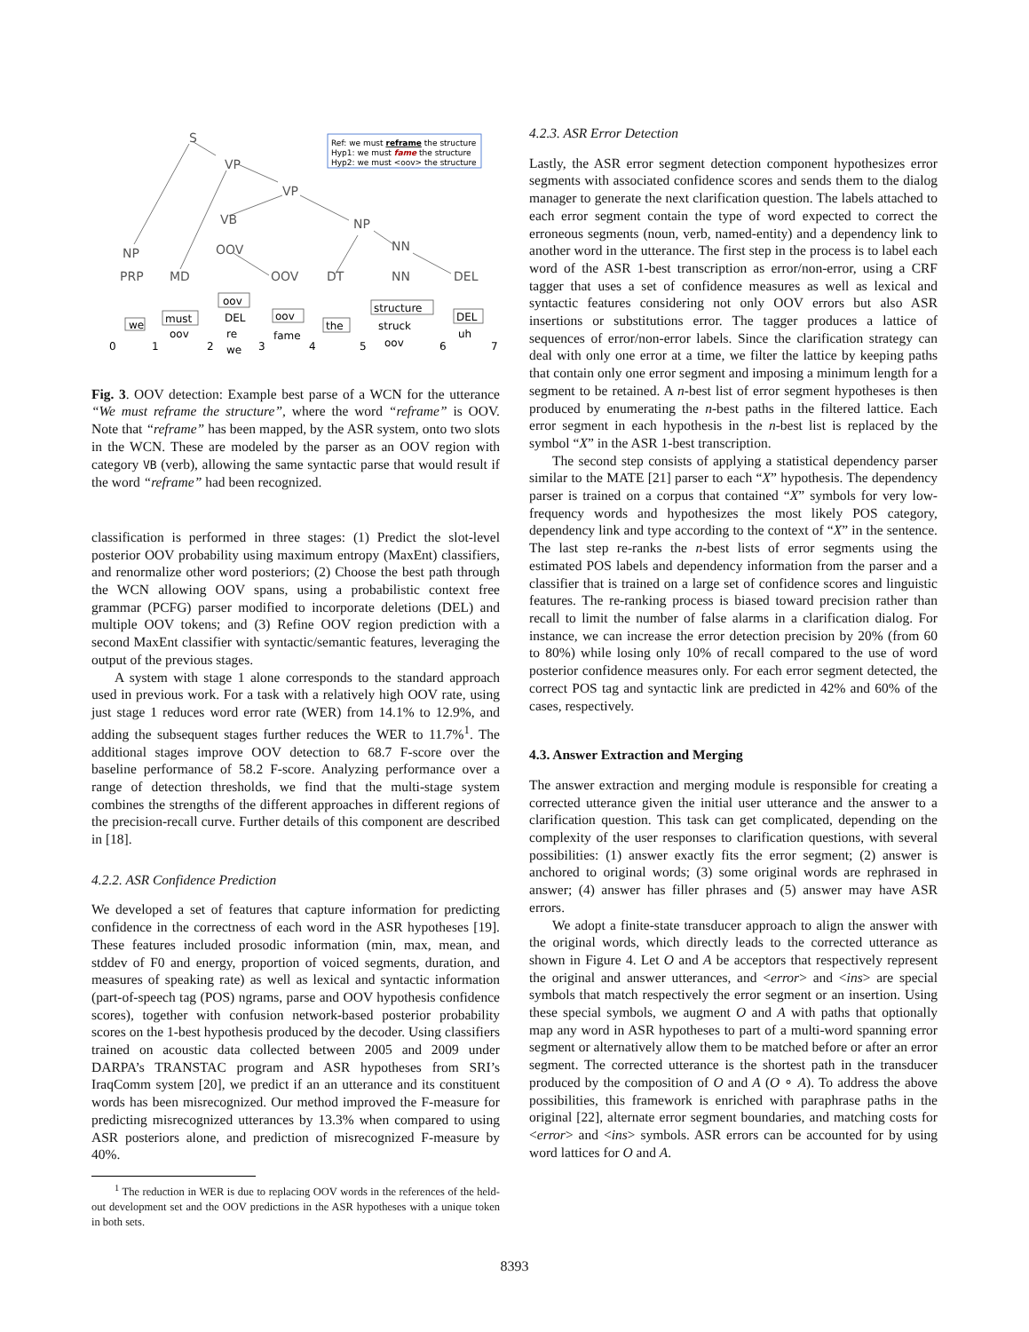S
VP
VP
VB
NP
NN
NP
OOV
PRP
MD
OOV
DT
NN
DEL
we
must
oov
oov
the
structure
DEL
oov
DEL
re
we
fame
struck
oov
uh
0
1
2
3
4
5
6
7
Ref: we must reframe the structure
Hyp1: we must fame the structure
Hyp2: we must <oov> the structure
Fig. 3. OOV detection: Example best parse of a WCN for the utterance “We must reframe the structure”, where the word “reframe” is OOV. Note that “reframe” has been mapped, by the ASR system, onto two slots in the WCN. These are modeled by the parser as an OOV region with category VB (verb), allowing the same syntactic parse that would result if the word “reframe” had been recognized.
classification is performed in three stages: (1) Predict the slot-level posterior OOV probability using maximum entropy (MaxEnt) classifiers, and renormalize other word posteriors; (2) Choose the best path through the WCN allowing OOV spans, using a probabilistic context free grammar (PCFG) parser modified to incorporate deletions (DEL) and multiple OOV tokens; and (3) Refine OOV region prediction with a second MaxEnt classifier with syntactic/semantic features, leveraging the output of the previous stages.
A system with stage 1 alone corresponds to the standard approach used in previous work. For a task with a relatively high OOV rate, using just stage 1 reduces word error rate (WER) from 14.1% to 12.9%, and adding the subsequent stages further reduces the WER to 11.7%<sup>1</sup>. The additional stages improve OOV detection to 68.7 F-score over the baseline performance of 58.2 F-score. Analyzing performance over a range of detection thresholds, we find that the multi-stage system combines the strengths of the different approaches in different regions of the precision-recall curve. Further details of this component are described in [18].
4.2.2. ASR Confidence Prediction
We developed a set of features that capture information for predicting confidence in the correctness of each word in the ASR hypotheses [19]. These features included prosodic information (min, max, mean, and stddev of F0 and energy, proportion of voiced segments, duration, and measures of speaking rate) as well as lexical and syntactic information (part-of-speech tag (POS) ngrams, parse and OOV hypothesis confidence scores), together with confusion network-based posterior probability scores on the 1-best hypothesis produced by the decoder. Using classifiers trained on acoustic data collected between 2005 and 2009 under DARPA’s TRANSTAC program and ASR hypotheses from SRI’s IraqComm system [20], we predict if an an utterance and its constituent words has been misrecognized. Our method improved the F-measure for predicting misrecognized utterances by 13.3% when compared to using ASR posteriors alone, and prediction of misrecognized F-measure by 40%.
<sup>1</sup> The reduction in WER is due to replacing OOV words in the references of the held-out development set and the OOV predictions in the ASR hypotheses with a unique token in both sets.
4.2.3. ASR Error Detection
Lastly, the ASR error segment detection component hypothesizes error segments with associated confidence scores and sends them to the dialog manager to generate the next clarification question. The labels attached to each error segment contain the type of word expected to correct the erroneous segments (noun, verb, named-entity) and a dependency link to another word in the utterance. The first step in the process is to label each word of the ASR 1-best transcription as error/non-error, using a CRF tagger that uses a set of confidence measures as well as lexical and syntactic features considering not only OOV errors but also ASR insertions or substitutions error. The tagger produces a lattice of sequences of error/non-error labels. Since the clarification strategy can deal with only one error at a time, we filter the lattice by keeping paths that contain only one error segment and imposing a minimum length for a segment to be retained. A n-best list of error segment hypotheses is then produced by enumerating the n-best paths in the filtered lattice. Each error segment in each hypothesis in the n-best list is replaced by the symbol “X” in the ASR 1-best transcription.
The second step consists of applying a statistical dependency parser similar to the MATE [21] parser to each “X” hypothesis. The dependency parser is trained on a corpus that contained “X” symbols for very low-frequency words and hypothesizes the most likely POS category, dependency link and type according to the context of “X” in the sentence. The last step re-ranks the n-best lists of error segments using the estimated POS labels and dependency information from the parser and a classifier that is trained on a large set of confidence scores and linguistic features. The re-ranking process is biased toward precision rather than recall to limit the number of false alarms in a clarification dialog. For instance, we can increase the error detection precision by 20% (from 60 to 80%) while losing only 10% of recall compared to the use of word posterior confidence measures only. For each error segment detected, the correct POS tag and syntactic link are predicted in 42% and 60% of the cases, respectively.
4.3. Answer Extraction and Merging
The answer extraction and merging module is responsible for creating a corrected utterance given the initial user utterance and the answer to a clarification question. This task can get complicated, depending on the complexity of the user responses to clarification questions, with several possibilities: (1) answer exactly fits the error segment; (2) answer is anchored to original words; (3) some original words are rephrased in answer; (4) answer has filler phrases and (5) answer may have ASR errors.
We adopt a finite-state transducer approach to align the answer with the original words, which directly leads to the corrected utterance as shown in Figure 4. Let O and A be acceptors that respectively represent the original and answer utterances, and <error> and <ins> are special symbols that match respectively the error segment or an insertion. Using these special symbols, we augment O and A with paths that optionally map any word in ASR hypotheses to part of a multi-word spanning error segment or alternatively allow them to be matched before or after an error segment. The corrected utterance is the shortest path in the transducer produced by the composition of O and A (O ∘ A). To address the above possibilities, this framework is enriched with paraphrase paths in the original [22], alternate error segment boundaries, and matching costs for <error> and <ins> symbols. ASR errors can be accounted for by using word lattices for O and A.
8393